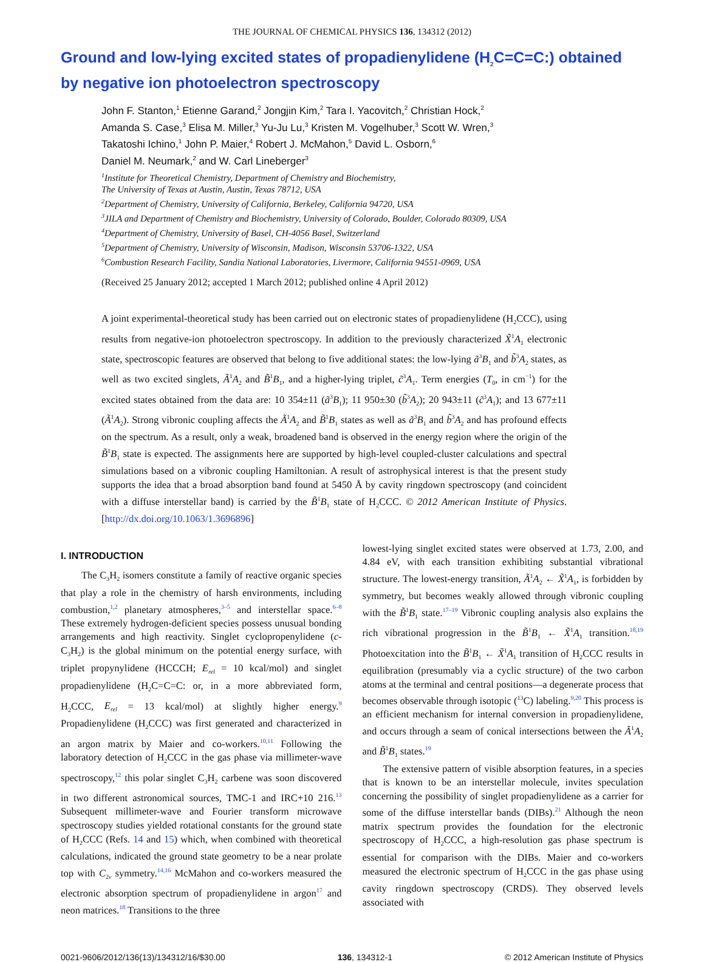THE JOURNAL OF CHEMICAL PHYSICS 136, 134312 (2012)
Ground and low-lying excited states of propadienylidene (H<sub>2</sub>C=C=C:) obtained by negative ion photoelectron spectroscopy
John F. Stanton,<sup>1</sup> Etienne Garand,<sup>2</sup> Jongjin Kim,<sup>2</sup> Tara I. Yacovitch,<sup>2</sup> Christian Hock,<sup>2</sup>
Amanda S. Case,<sup>3</sup> Elisa M. Miller,<sup>3</sup> Yu-Ju Lu,<sup>3</sup> Kristen M. Vogelhuber,<sup>3</sup> Scott W. Wren,<sup>3</sup>
Takatoshi Ichino,<sup>1</sup> John P. Maier,<sup>4</sup> Robert J. McMahon,<sup>5</sup> David L. Osborn,<sup>6</sup>
Daniel M. Neumark,<sup>2</sup> and W. Carl Lineberger<sup>3</sup>
<sup>1</sup> Institute for Theoretical Chemistry, Department of Chemistry and Biochemistry,
The University of Texas at Austin, Austin, Texas 78712, USA
<sup>2</sup> Department of Chemistry, University of California, Berkeley, California 94720, USA
<sup>3</sup> JILA and Department of Chemistry and Biochemistry, University of Colorado, Boulder, Colorado 80309, USA
<sup>4</sup> Department of Chemistry, University of Basel, CH-4056 Basel, Switzerland
<sup>5</sup> Department of Chemistry, University of Wisconsin, Madison, Wisconsin 53706-1322, USA
<sup>6</sup> Combustion Research Facility, Sandia National Laboratories, Livermore, California 94551-0969, USA
(Received 25 January 2012; accepted 1 March 2012; published online 4 April 2012)
A joint experimental-theoretical study has been carried out on electronic states of propadienylidene (H<sub>2</sub>CCC), using results from negative-ion photoelectron spectroscopy. In addition to the previously characterized X̃<sup>1</sup>A<sub>1</sub> electronic state, spectroscopic features are observed that belong to five additional states: the low-lying ã<sup>3</sup>B<sub>1</sub> and b̃<sup>3</sup>A<sub>2</sub> states, as well as two excited singlets, Ã<sup>1</sup>A<sub>2</sub> and B̃<sup>1</sup>B<sub>1</sub>, and a higher-lying triplet, c̃<sup>3</sup>A<sub>1</sub>. Term energies (T<sub>0</sub>, in cm<sup>−1</sup>) for the excited states obtained from the data are: 10 354±11 (ã<sup>3</sup>B<sub>1</sub>); 11 950±30 (b̃<sup>3</sup>A<sub>2</sub>); 20 943±11 (c̃<sup>3</sup>A<sub>1</sub>); and 13 677±11 (Ã<sup>1</sup>A<sub>2</sub>). Strong vibronic coupling affects the Ã<sup>1</sup>A<sub>2</sub> and B̃<sup>1</sup>B<sub>1</sub> states as well as ã<sup>3</sup>B<sub>1</sub> and b̃<sup>3</sup>A<sub>2</sub> and has profound effects on the spectrum. As a result, only a weak, broadened band is observed in the energy region where the origin of the B̃<sup>1</sup>B<sub>1</sub> state is expected. The assignments here are supported by high-level coupled-cluster calculations and spectral simulations based on a vibronic coupling Hamiltonian. A result of astrophysical interest is that the present study supports the idea that a broad absorption band found at 5450 Å by cavity ringdown spectroscopy (and coincident with a diffuse interstellar band) is carried by the B̃<sup>1</sup>B<sub>1</sub> state of H<sub>2</sub>CCC. © 2012 American Institute of Physics. [http://dx.doi.org/10.1063/1.3696896]
I. INTRODUCTION
The C<sub>3</sub>H<sub>2</sub> isomers constitute a family of reactive organic species that play a role in the chemistry of harsh environments, including combustion,<sup>1,2</sup> planetary atmospheres,<sup>3–5</sup> and interstellar space.<sup>6–8</sup> These extremely hydrogen-deficient species possess unusual bonding arrangements and high reactivity. Singlet cyclopropenylidene (c-C<sub>3</sub>H<sub>2</sub>) is the global minimum on the potential energy surface, with triplet propynylidene (HCCCH; E<sub>rel</sub> = 10 kcal/mol) and singlet propadienylidene (H<sub>2</sub>C=C=C: or, in a more abbreviated form, H<sub>2</sub>CCC, E<sub>rel</sub> = 13 kcal/mol) at slightly higher energy.<sup>9</sup> Propadienylidene (H<sub>2</sub>CCC) was first generated and characterized in an argon matrix by Maier and co-workers.<sup>10,11</sup> Following the laboratory detection of H<sub>2</sub>CCC in the gas phase via millimeter-wave spectroscopy,<sup>12</sup> this polar singlet C<sub>3</sub>H<sub>2</sub> carbene was soon discovered in two different astronomical sources, TMC-1 and IRC+10 216.<sup>13</sup> Subsequent millimeter-wave and Fourier transform microwave spectroscopy studies yielded rotational constants for the ground state of H<sub>2</sub>CCC (Refs. 14 and 15) which, when combined with theoretical calculations, indicated the ground state geometry to be a near prolate top with C<sub>2v</sub> symmetry.<sup>14,16</sup> McMahon and co-workers measured the electronic absorption spectrum of propadienylidene in argon<sup>17</sup> and neon matrices.<sup>18</sup> Transitions to the three
lowest-lying singlet excited states were observed at 1.73, 2.00, and 4.84 eV, with each transition exhibiting substantial vibrational structure. The lowest-energy transition, Ã<sup>1</sup>A<sub>2</sub> ← X̃<sup>1</sup>A<sub>1</sub>, is forbidden by symmetry, but becomes weakly allowed through vibronic coupling with the B̃<sup>1</sup>B<sub>1</sub> state.<sup>17–19</sup> Vibronic coupling analysis also explains the rich vibrational progression in the B̃<sup>1</sup>B<sub>1</sub> ← X̃<sup>1</sup>A<sub>1</sub> transition.<sup>18,19</sup> Photoexcitation into the B̃<sup>1</sup>B<sub>1</sub> ← X̃<sup>1</sup>A<sub>1</sub> transition of H<sub>2</sub>CCC results in equilibration (presumably via a cyclic structure) of the two carbon atoms at the terminal and central positions—a degenerate process that becomes observable through isotopic (<sup>13</sup>C) labeling.<sup>9,20</sup> This process is an efficient mechanism for internal conversion in propadienylidene, and occurs through a seam of conical intersections between the Ã<sup>1</sup>A<sub>2</sub> and B̃<sup>1</sup>B<sub>1</sub> states.<sup>19</sup>
The extensive pattern of visible absorption features, in a species that is known to be an interstellar molecule, invites speculation concerning the possibility of singlet propadienylidene as a carrier for some of the diffuse interstellar bands (DIBs).<sup>21</sup> Although the neon matrix spectrum provides the foundation for the electronic spectroscopy of H<sub>2</sub>CCC, a high-resolution gas phase spectrum is essential for comparison with the DIBs. Maier and co-workers measured the electronic spectrum of H<sub>2</sub>CCC in the gas phase using cavity ringdown spectroscopy (CRDS). They observed levels associated with
0021-9606/2012/136(13)/134312/16/$30.00 136, 134312-1 © 2012 American Institute of Physics